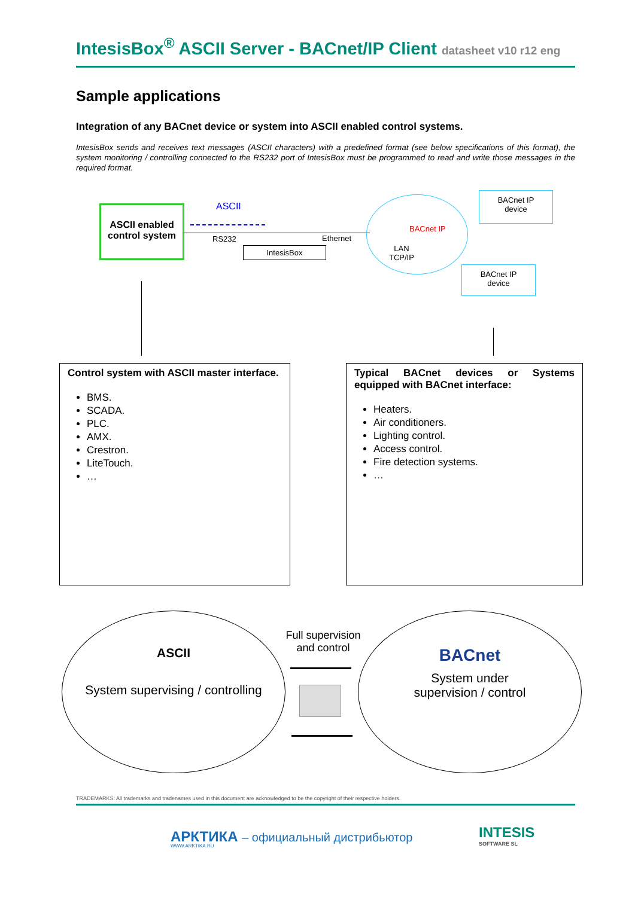IntesisBox<sup>®</sup> ASCII Server - BACnet/IP Client datasheet v10 r12 eng
Sample applications
Integration of any BACnet device or system into ASCII enabled control systems.
IntesisBox sends and receives text messages (ASCII characters) with a predefined format (see below specifications of this format), the system monitoring / controlling connected to the RS232 port of IntesisBox must be programmed to read and write those messages in the required format.
ASCII enabled control system
ASCII
RS232 Ethernet
IntesisBox
BACnet IP
LAN
TCP/IP
BACnet IP
device
BACnet IP
device
Control system with ASCII master interface.
BMS.
SCADA.
PLC.
AMX.
Crestron.
LiteTouch.
…
Typical BACnet devices or Systems equipped with BACnet interface:
Heaters.
Air conditioners.
Lighting control.
Access control.
Fire detection systems.
…
ASCII
System supervising / controlling
Full supervision and control
BACnet
System under
supervision / control
TRADEMARKS: All trademarks and tradenames used in this document are acknowledged to be the copyright of their respective holders.
АРКТИКА – официальный дистрибьютор
WWW.ARKTIKA.RU
INTESIS
SOFTWARE SL